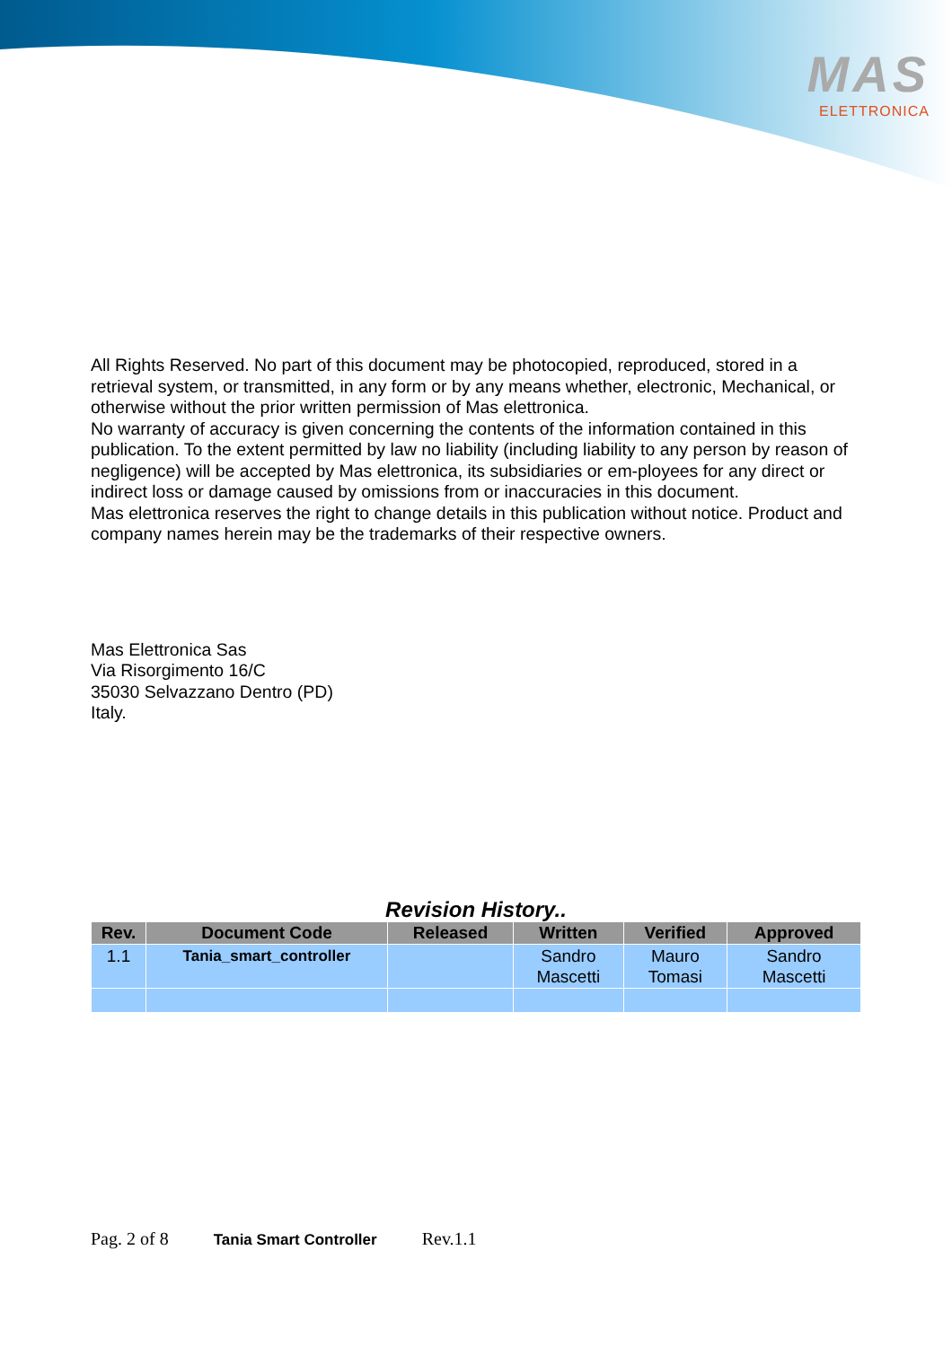MAS
ELETTRONICA
All Rights Reserved. No part of this document may be photocopied, reproduced, stored in a retrieval system, or transmitted, in any form or by any means whether, electronic, Mechanical, or otherwise without the prior written permission of Mas elettronica.
No warranty of accuracy is given concerning the contents of the information contained in this publication. To the extent permitted by law no liability (including liability to any person by reason of negligence) will be accepted by Mas elettronica, its subsidiaries or em-ployees for any direct or indirect loss or damage caused by omissions from or inaccuracies in this document.
Mas elettronica reserves the right to change details in this publication without notice. Product and company names herein may be the trademarks of their respective owners.
Mas Elettronica Sas
Via Risorgimento 16/C
35030 Selvazzano Dentro (PD)
Italy.
Revision History..
| Rev. | Document Code | Released | Written | Verified | Approved |
| --- | --- | --- | --- | --- | --- |
| 1.1 | Tania_smart_controller | | Sandro Mascetti | Mauro Tomasi | Sandro Mascetti |
Pag. 2 of 8 Tania Smart Controller Rev.1.1